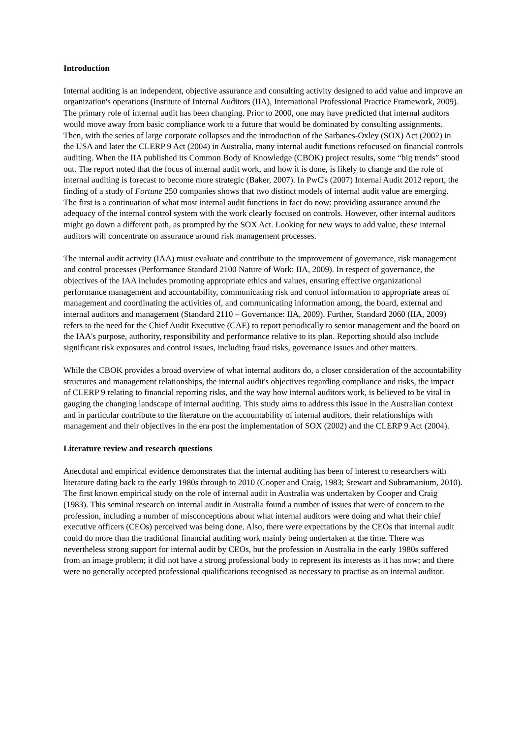Introduction
Internal auditing is an independent, objective assurance and consulting activity designed to add value and improve an organization's operations (Institute of Internal Auditors (IIA), International Professional Practice Framework, 2009). The primary role of internal audit has been changing. Prior to 2000, one may have predicted that internal auditors would move away from basic compliance work to a future that would be dominated by consulting assignments. Then, with the series of large corporate collapses and the introduction of the Sarbanes-Oxley (SOX) Act (2002) in the USA and later the CLERP 9 Act (2004) in Australia, many internal audit functions refocused on financial controls auditing. When the IIA published its Common Body of Knowledge (CBOK) project results, some “big trends” stood out. The report noted that the focus of internal audit work, and how it is done, is likely to change and the role of internal auditing is forecast to become more strategic (Baker, 2007). In PwC's (2007) Internal Audit 2012 report, the finding of a study of Fortune 250 companies shows that two distinct models of internal audit value are emerging. The first is a continuation of what most internal audit functions in fact do now: providing assurance around the adequacy of the internal control system with the work clearly focused on controls. However, other internal auditors might go down a different path, as prompted by the SOX Act. Looking for new ways to add value, these internal auditors will concentrate on assurance around risk management processes.
The internal audit activity (IAA) must evaluate and contribute to the improvement of governance, risk management and control processes (Performance Standard 2100 Nature of Work: IIA, 2009). In respect of governance, the objectives of the IAA includes promoting appropriate ethics and values, ensuring effective organizational performance management and accountability, communicating risk and control information to appropriate areas of management and coordinating the activities of, and communicating information among, the board, external and internal auditors and management (Standard 2110 – Governance: IIA, 2009). Further, Standard 2060 (IIA, 2009) refers to the need for the Chief Audit Executive (CAE) to report periodically to senior management and the board on the IAA's purpose, authority, responsibility and performance relative to its plan. Reporting should also include significant risk exposures and control issues, including fraud risks, governance issues and other matters.
While the CBOK provides a broad overview of what internal auditors do, a closer consideration of the accountability structures and management relationships, the internal audit's objectives regarding compliance and risks, the impact of CLERP 9 relating to financial reporting risks, and the way how internal auditors work, is believed to be vital in gauging the changing landscape of internal auditing. This study aims to address this issue in the Australian context and in particular contribute to the literature on the accountability of internal auditors, their relationships with management and their objectives in the era post the implementation of SOX (2002) and the CLERP 9 Act (2004).
Literature review and research questions
Anecdotal and empirical evidence demonstrates that the internal auditing has been of interest to researchers with literature dating back to the early 1980s through to 2010 (Cooper and Craig, 1983; Stewart and Subramanium, 2010). The first known empirical study on the role of internal audit in Australia was undertaken by Cooper and Craig (1983). This seminal research on internal audit in Australia found a number of issues that were of concern to the profession, including a number of misconceptions about what internal auditors were doing and what their chief executive officers (CEOs) perceived was being done. Also, there were expectations by the CEOs that internal audit could do more than the traditional financial auditing work mainly being undertaken at the time. There was nevertheless strong support for internal audit by CEOs, but the profession in Australia in the early 1980s suffered from an image problem; it did not have a strong professional body to represent its interests as it has now; and there were no generally accepted professional qualifications recognised as necessary to practise as an internal auditor.